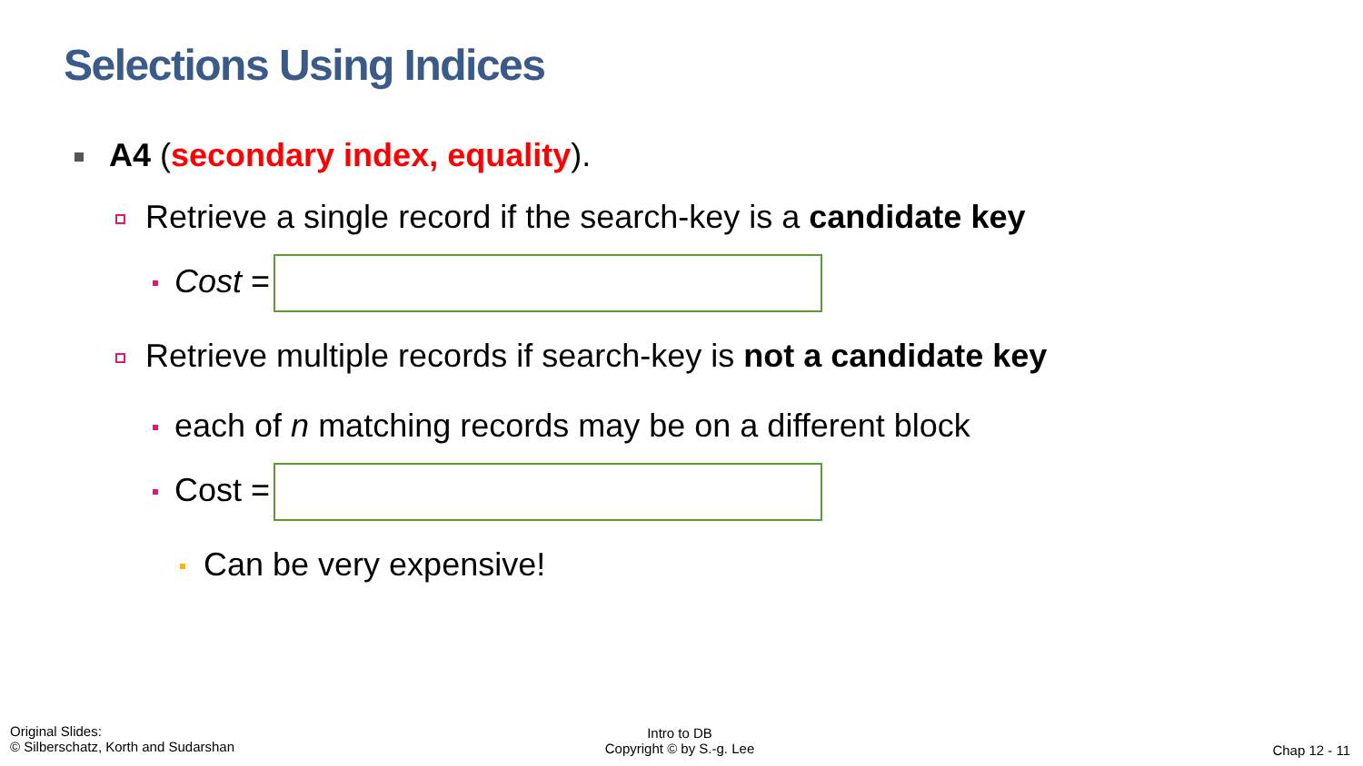Selections Using Indices
A4 (secondary index, equality).
Retrieve a single record if the search-key is a candidate key
Cost =
Retrieve multiple records if search-key is not a candidate key
each of n matching records may be on a different block
Cost =
Can be very expensive!
Original Slides:
© Silberschatz, Korth and Sudarshan
Intro to DB
Copyright © by S.-g. Lee
Chap 12 - 11